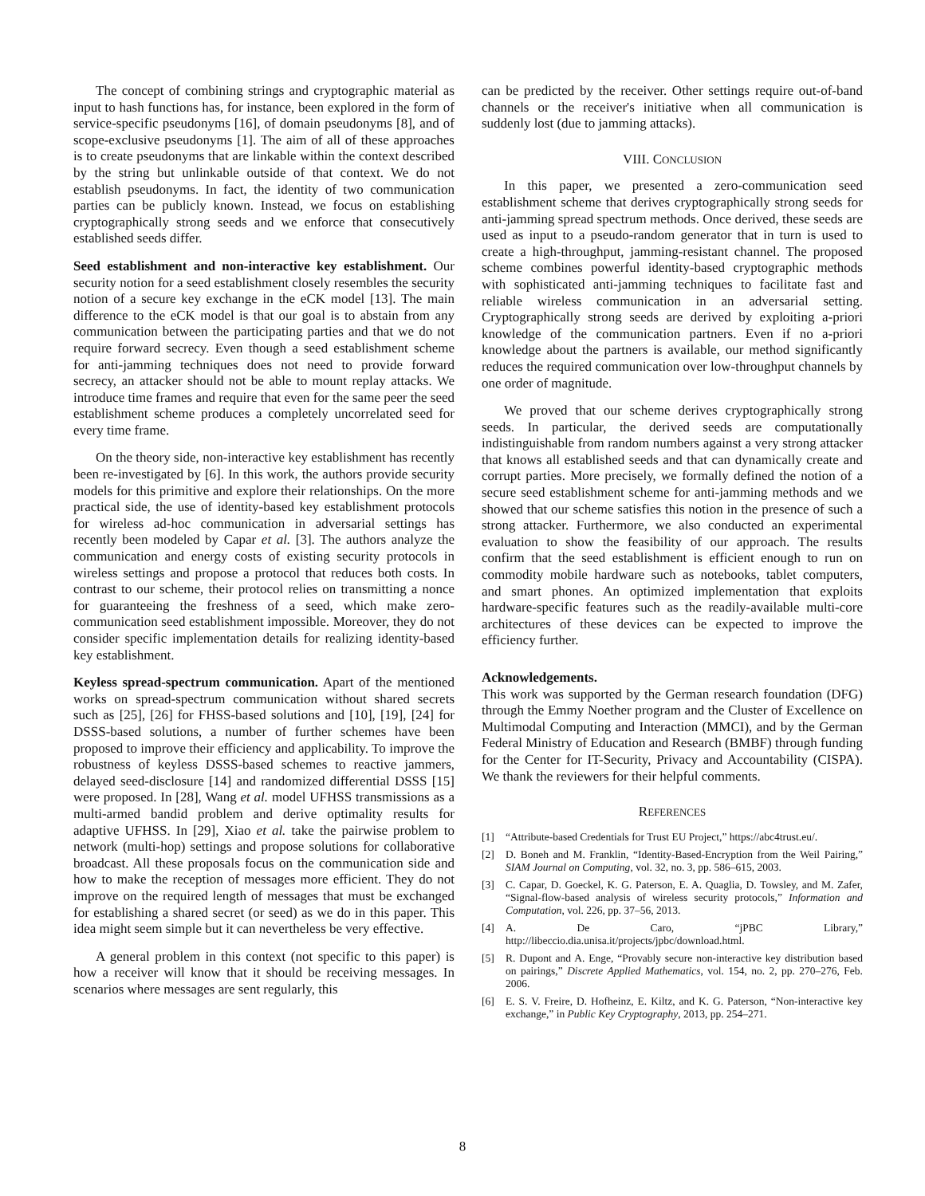The concept of combining strings and cryptographic material as input to hash functions has, for instance, been explored in the form of service-specific pseudonyms [16], of domain pseudonyms [8], and of scope-exclusive pseudonyms [1]. The aim of all of these approaches is to create pseudonyms that are linkable within the context described by the string but unlinkable outside of that context. We do not establish pseudonyms. In fact, the identity of two communication parties can be publicly known. Instead, we focus on establishing cryptographically strong seeds and we enforce that consecutively established seeds differ.
Seed establishment and non-interactive key establishment. Our security notion for a seed establishment closely resembles the security notion of a secure key exchange in the eCK model [13]. The main difference to the eCK model is that our goal is to abstain from any communication between the participating parties and that we do not require forward secrecy. Even though a seed establishment scheme for anti-jamming techniques does not need to provide forward secrecy, an attacker should not be able to mount replay attacks. We introduce time frames and require that even for the same peer the seed establishment scheme produces a completely uncorrelated seed for every time frame.
On the theory side, non-interactive key establishment has recently been re-investigated by [6]. In this work, the authors provide security models for this primitive and explore their relationships. On the more practical side, the use of identity-based key establishment protocols for wireless ad-hoc communication in adversarial settings has recently been modeled by Capar et al. [3]. The authors analyze the communication and energy costs of existing security protocols in wireless settings and propose a protocol that reduces both costs. In contrast to our scheme, their protocol relies on transmitting a nonce for guaranteeing the freshness of a seed, which make zero-communication seed establishment impossible. Moreover, they do not consider specific implementation details for realizing identity-based key establishment.
Keyless spread-spectrum communication. Apart of the mentioned works on spread-spectrum communication without shared secrets such as [25], [26] for FHSS-based solutions and [10], [19], [24] for DSSS-based solutions, a number of further schemes have been proposed to improve their efficiency and applicability. To improve the robustness of keyless DSSS-based schemes to reactive jammers, delayed seed-disclosure [14] and randomized differential DSSS [15] were proposed. In [28], Wang et al. model UFHSS transmissions as a multi-armed bandid problem and derive optimality results for adaptive UFHSS. In [29], Xiao et al. take the pairwise problem to network (multi-hop) settings and propose solutions for collaborative broadcast. All these proposals focus on the communication side and how to make the reception of messages more efficient. They do not improve on the required length of messages that must be exchanged for establishing a shared secret (or seed) as we do in this paper. This idea might seem simple but it can nevertheless be very effective.
A general problem in this context (not specific to this paper) is how a receiver will know that it should be receiving messages. In scenarios where messages are sent regularly, this
can be predicted by the receiver. Other settings require out-of-band channels or the receiver's initiative when all communication is suddenly lost (due to jamming attacks).
VIII. CONCLUSION
In this paper, we presented a zero-communication seed establishment scheme that derives cryptographically strong seeds for anti-jamming spread spectrum methods. Once derived, these seeds are used as input to a pseudo-random generator that in turn is used to create a high-throughput, jamming-resistant channel. The proposed scheme combines powerful identity-based cryptographic methods with sophisticated anti-jamming techniques to facilitate fast and reliable wireless communication in an adversarial setting. Cryptographically strong seeds are derived by exploiting a-priori knowledge of the communication partners. Even if no a-priori knowledge about the partners is available, our method significantly reduces the required communication over low-throughput channels by one order of magnitude.
We proved that our scheme derives cryptographically strong seeds. In particular, the derived seeds are computationally indistinguishable from random numbers against a very strong attacker that knows all established seeds and that can dynamically create and corrupt parties. More precisely, we formally defined the notion of a secure seed establishment scheme for anti-jamming methods and we showed that our scheme satisfies this notion in the presence of such a strong attacker. Furthermore, we also conducted an experimental evaluation to show the feasibility of our approach. The results confirm that the seed establishment is efficient enough to run on commodity mobile hardware such as notebooks, tablet computers, and smart phones. An optimized implementation that exploits hardware-specific features such as the readily-available multi-core architectures of these devices can be expected to improve the efficiency further.
Acknowledgements.
This work was supported by the German research foundation (DFG) through the Emmy Noether program and the Cluster of Excellence on Multimodal Computing and Interaction (MMCI), and by the German Federal Ministry of Education and Research (BMBF) through funding for the Center for IT-Security, Privacy and Accountability (CISPA). We thank the reviewers for their helpful comments.
REFERENCES
[1] “Attribute-based Credentials for Trust EU Project,” https://abc4trust.eu/.
[2] D. Boneh and M. Franklin, “Identity-Based-Encryption from the Weil Pairing,” SIAM Journal on Computing, vol. 32, no. 3, pp. 586–615, 2003.
[3] C. Capar, D. Goeckel, K. G. Paterson, E. A. Quaglia, D. Towsley, and M. Zafer, “Signal-flow-based analysis of wireless security protocols,” Information and Computation, vol. 226, pp. 37–56, 2013.
[4] A. De Caro, “jPBC Library,” http://libeccio.dia.unisa.it/projects/jpbc/download.html.
[5] R. Dupont and A. Enge, “Provably secure non-interactive key distribution based on pairings,” Discrete Applied Mathematics, vol. 154, no. 2, pp. 270–276, Feb. 2006.
[6] E. S. V. Freire, D. Hofheinz, E. Kiltz, and K. G. Paterson, “Non-interactive key exchange,” in Public Key Cryptography, 2013, pp. 254–271.
8